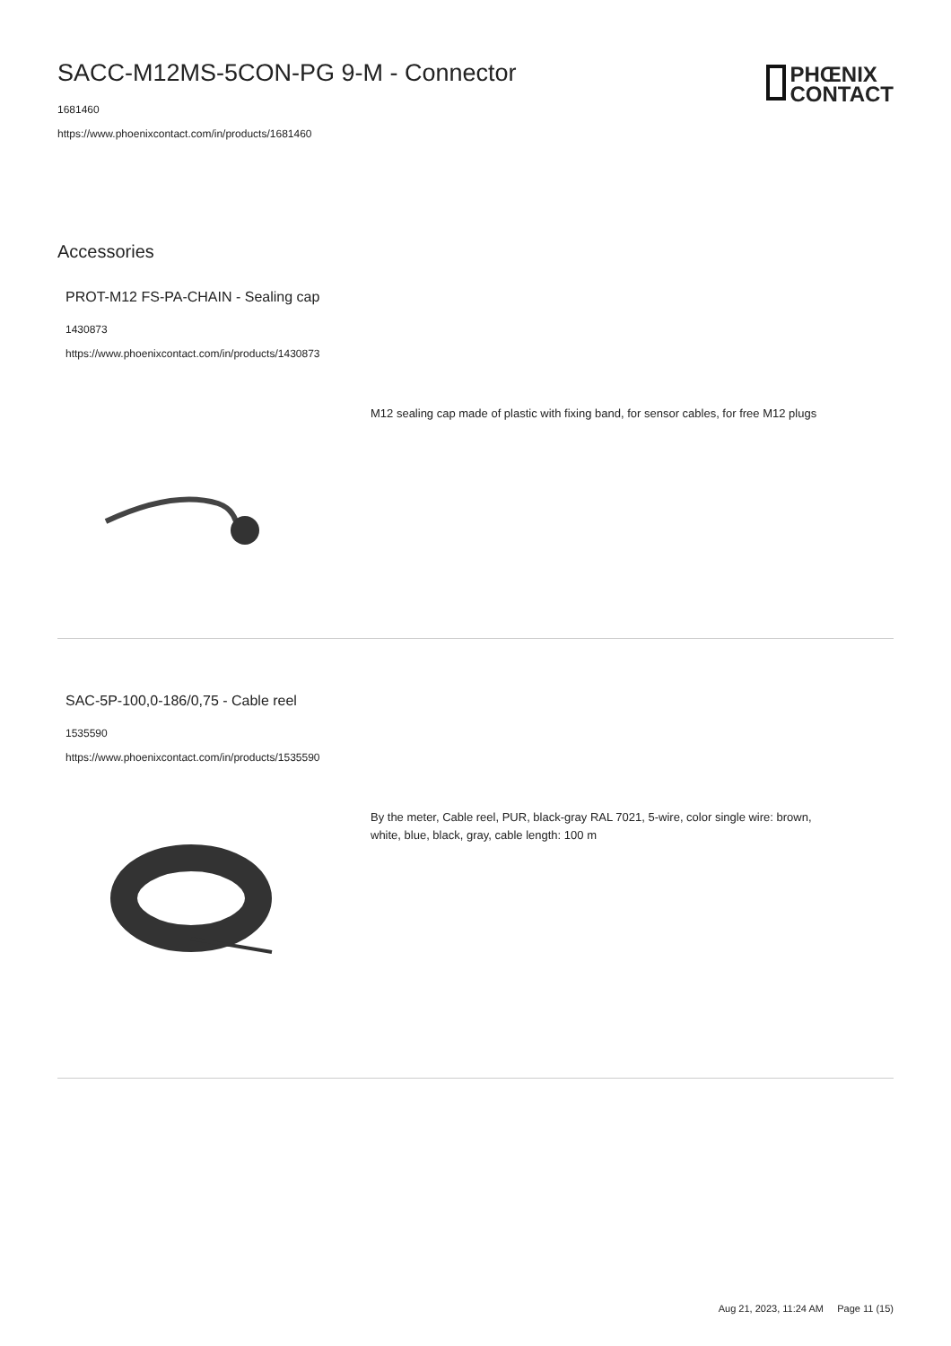SACC-M12MS-5CON-PG 9-M - Connector
1681460
https://www.phoenixcontact.com/in/products/1681460
PHŒNIX
CONTACT
Accessories
PROT-M12 FS-PA-CHAIN - Sealing cap
1430873
https://www.phoenixcontact.com/in/products/1430873
M12 sealing cap made of plastic with fixing band, for sensor cables, for free M12 plugs
SAC-5P-100,0-186/0,75 - Cable reel
1535590
https://www.phoenixcontact.com/in/products/1535590
By the meter, Cable reel, PUR, black-gray RAL 7021, 5-wire, color single wire: brown, white, blue, black, gray, cable length: 100 m
Aug 21, 2023, 11:24 AM Page 11 (15)